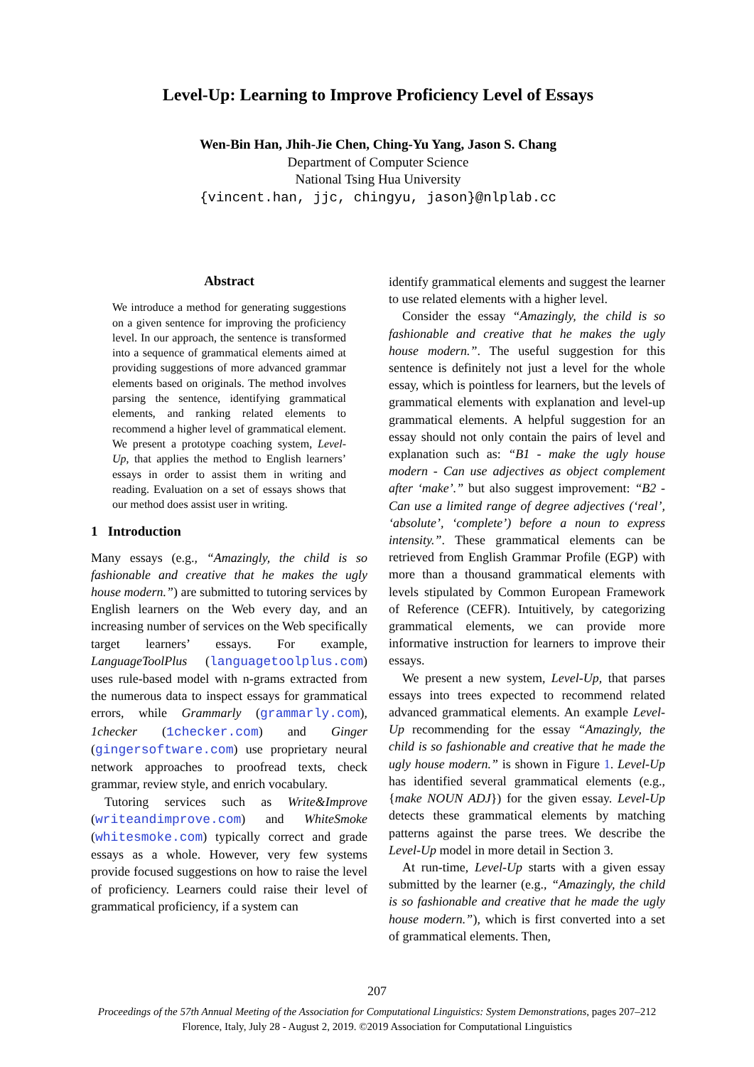Level-Up: Learning to Improve Proficiency Level of Essays
Wen-Bin Han, Jhih-Jie Chen, Ching-Yu Yang, Jason S. Chang
Department of Computer Science
National Tsing Hua University
{vincent.han, jjc, chingyu, jason}@nlplab.cc
Abstract
We introduce a method for generating suggestions on a given sentence for improving the proficiency level. In our approach, the sentence is transformed into a sequence of grammatical elements aimed at providing suggestions of more advanced grammar elements based on originals. The method involves parsing the sentence, identifying grammatical elements, and ranking related elements to recommend a higher level of grammatical element. We present a prototype coaching system, Level-Up, that applies the method to English learners’ essays in order to assist them in writing and reading. Evaluation on a set of essays shows that our method does assist user in writing.
1 Introduction
Many essays (e.g., “Amazingly, the child is so fashionable and creative that he makes the ugly house modern.”) are submitted to tutoring services by English learners on the Web every day, and an increasing number of services on the Web specifically target learners’ essays. For example, LanguageToolPlus (languagetoolplus.com) uses rule-based model with n-grams extracted from the numerous data to inspect essays for grammatical errors, while Grammarly (grammarly.com), 1checker (1checker.com) and Ginger (gingersoftware.com) use proprietary neural network approaches to proofread texts, check grammar, review style, and enrich vocabulary.
Tutoring services such as Write&Improve (writeandimprove.com) and WhiteSmoke (whitesmoke.com) typically correct and grade essays as a whole. However, very few systems provide focused suggestions on how to raise the level of proficiency. Learners could raise their level of grammatical proficiency, if a system can
identify grammatical elements and suggest the learner to use related elements with a higher level.
Consider the essay “Amazingly, the child is so fashionable and creative that he makes the ugly house modern.”. The useful suggestion for this sentence is definitely not just a level for the whole essay, which is pointless for learners, but the levels of grammatical elements with explanation and level-up grammatical elements. A helpful suggestion for an essay should not only contain the pairs of level and explanation such as: “B1 - make the ugly house modern - Can use adjectives as object complement after ‘make’.” but also suggest improvement: “B2 - Can use a limited range of degree adjectives (‘real’, ‘absolute’, ‘complete’) before a noun to express intensity.”. These grammatical elements can be retrieved from English Grammar Profile (EGP) with more than a thousand grammatical elements with levels stipulated by Common European Framework of Reference (CEFR). Intuitively, by categorizing grammatical elements, we can provide more informative instruction for learners to improve their essays.
We present a new system, Level-Up, that parses essays into trees expected to recommend related advanced grammatical elements. An example Level-Up recommending for the essay “Amazingly, the child is so fashionable and creative that he made the ugly house modern.” is shown in Figure 1. Level-Up has identified several grammatical elements (e.g., {make NOUN ADJ}) for the given essay. Level-Up detects these grammatical elements by matching patterns against the parse trees. We describe the Level-Up model in more detail in Section 3.
At run-time, Level-Up starts with a given essay submitted by the learner (e.g., “Amazingly, the child is so fashionable and creative that he made the ugly house modern.”), which is first converted into a set of grammatical elements. Then,
207
Proceedings of the 57th Annual Meeting of the Association for Computational Linguistics: System Demonstrations, pages 207–212
Florence, Italy, July 28 - August 2, 2019. ©2019 Association for Computational Linguistics